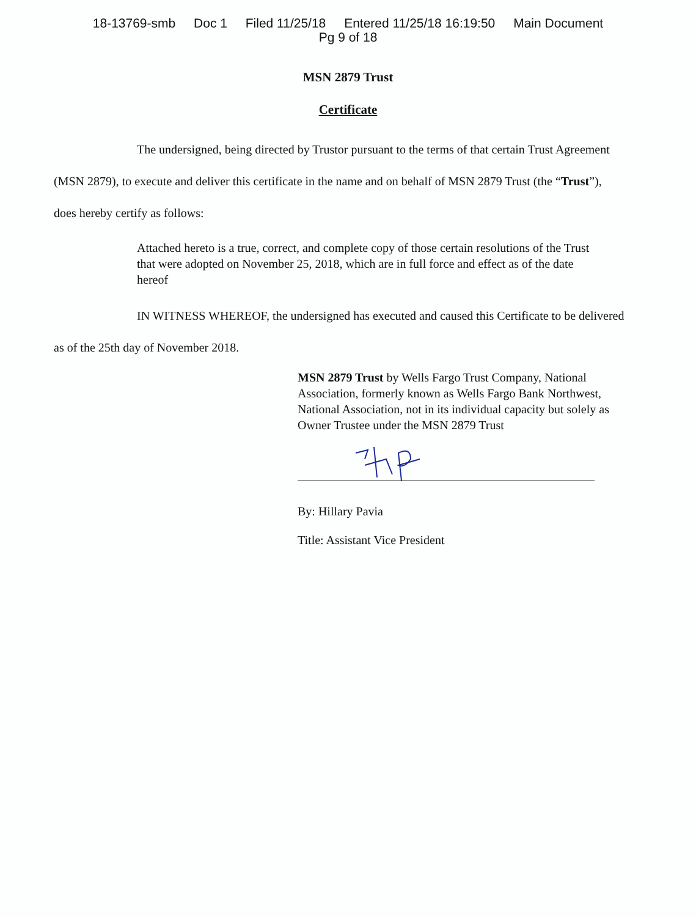18-13769-smb Doc 1 Filed 11/25/18 Entered 11/25/18 16:19:50 Main Document
Pg 9 of 18
MSN 2879 Trust
Certificate
The undersigned, being directed by Trustor pursuant to the terms of that certain Trust Agreement (MSN 2879), to execute and deliver this certificate in the name and on behalf of MSN 2879 Trust (the “Trust”), does hereby certify as follows:
Attached hereto is a true, correct, and complete copy of those certain resolutions of the Trust that were adopted on November 25, 2018, which are in full force and effect as of the date hereof
IN WITNESS WHEREOF, the undersigned has executed and caused this Certificate to be delivered as of the 25th day of November 2018.
MSN 2879 Trust by Wells Fargo Trust Company, National Association, formerly known as Wells Fargo Bank Northwest, National Association, not in its individual capacity but solely as Owner Trustee under the MSN 2879 Trust
By: Hillary Pavia
Title: Assistant Vice President